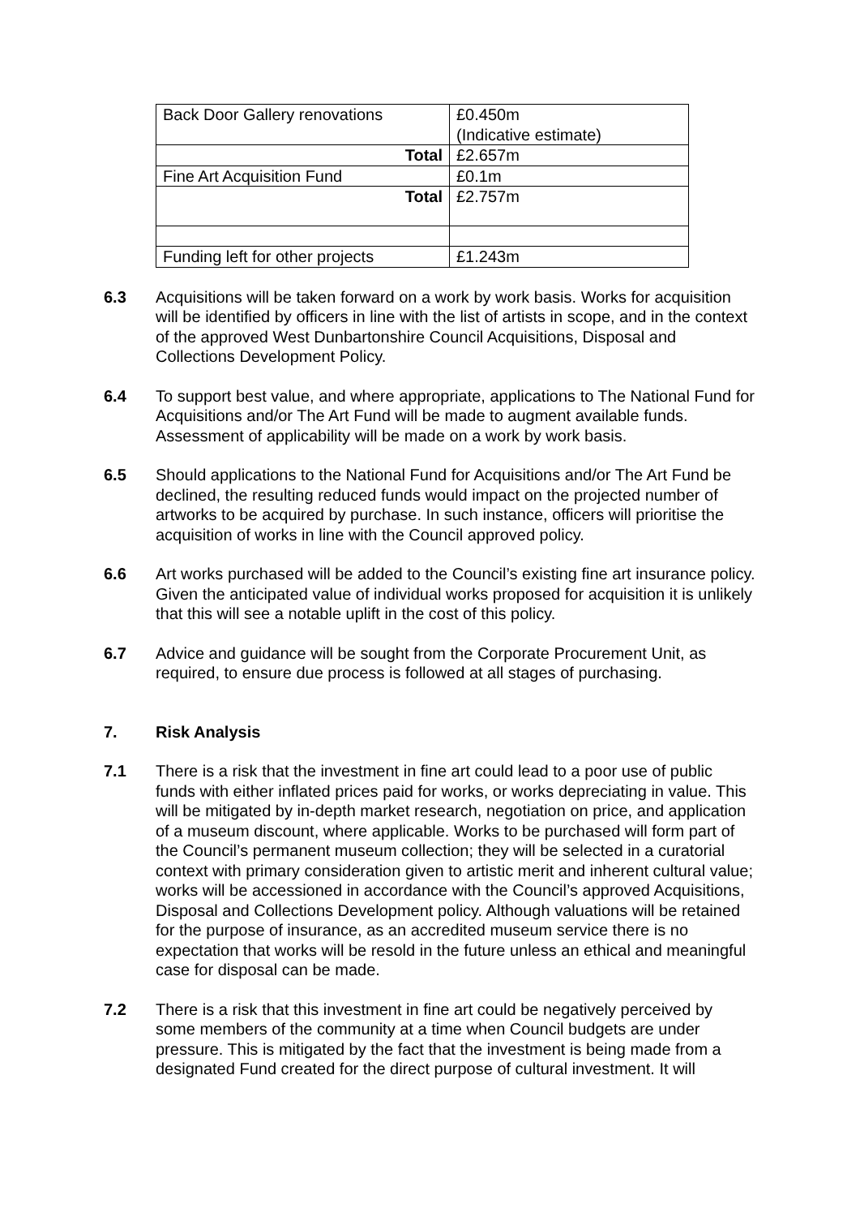| Back Door Gallery renovations | £0.450m (Indicative estimate) |
| Total | £2.657m |
| Fine Art Acquisition Fund | £0.1m |
| Total | £2.757m |
| Funding left for other projects | £1.243m |
6.3 Acquisitions will be taken forward on a work by work basis. Works for acquisition will be identified by officers in line with the list of artists in scope, and in the context of the approved West Dunbartonshire Council Acquisitions, Disposal and Collections Development Policy.
6.4 To support best value, and where appropriate, applications to The National Fund for Acquisitions and/or The Art Fund will be made to augment available funds. Assessment of applicability will be made on a work by work basis.
6.5 Should applications to the National Fund for Acquisitions and/or The Art Fund be declined, the resulting reduced funds would impact on the projected number of artworks to be acquired by purchase. In such instance, officers will prioritise the acquisition of works in line with the Council approved policy.
6.6 Art works purchased will be added to the Council’s existing fine art insurance policy. Given the anticipated value of individual works proposed for acquisition it is unlikely that this will see a notable uplift in the cost of this policy.
6.7 Advice and guidance will be sought from the Corporate Procurement Unit, as required, to ensure due process is followed at all stages of purchasing.
7. Risk Analysis
7.1 There is a risk that the investment in fine art could lead to a poor use of public funds with either inflated prices paid for works, or works depreciating in value. This will be mitigated by in-depth market research, negotiation on price, and application of a museum discount, where applicable. Works to be purchased will form part of the Council’s permanent museum collection; they will be selected in a curatorial context with primary consideration given to artistic merit and inherent cultural value; works will be accessioned in accordance with the Council’s approved Acquisitions, Disposal and Collections Development policy. Although valuations will be retained for the purpose of insurance, as an accredited museum service there is no expectation that works will be resold in the future unless an ethical and meaningful case for disposal can be made.
7.2 There is a risk that this investment in fine art could be negatively perceived by some members of the community at a time when Council budgets are under pressure. This is mitigated by the fact that the investment is being made from a designated Fund created for the direct purpose of cultural investment. It will